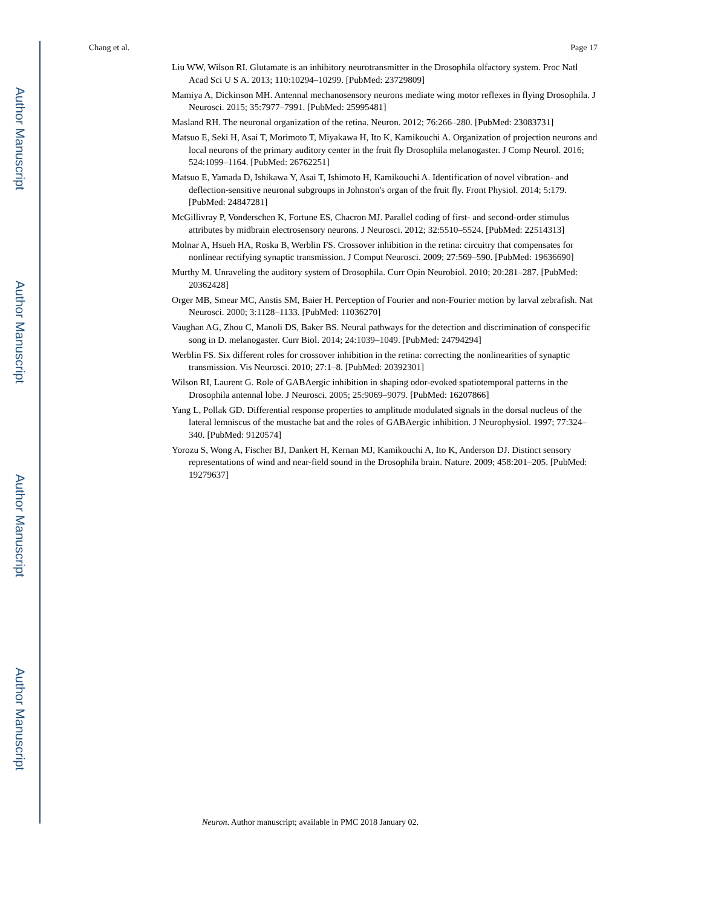Author Manuscript
Author Manuscript
Author Manuscript
Author Manuscript
Chang et al. Page 17
Liu WW, Wilson RI. Glutamate is an inhibitory neurotransmitter in the Drosophila olfactory system. Proc Natl Acad Sci U S A. 2013; 110:10294–10299. [PubMed: 23729809]
Mamiya A, Dickinson MH. Antennal mechanosensory neurons mediate wing motor reflexes in flying Drosophila. J Neurosci. 2015; 35:7977–7991. [PubMed: 25995481]
Masland RH. The neuronal organization of the retina. Neuron. 2012; 76:266–280. [PubMed: 23083731]
Matsuo E, Seki H, Asai T, Morimoto T, Miyakawa H, Ito K, Kamikouchi A. Organization of projection neurons and local neurons of the primary auditory center in the fruit fly Drosophila melanogaster. J Comp Neurol. 2016; 524:1099–1164. [PubMed: 26762251]
Matsuo E, Yamada D, Ishikawa Y, Asai T, Ishimoto H, Kamikouchi A. Identification of novel vibration- and deflection-sensitive neuronal subgroups in Johnston's organ of the fruit fly. Front Physiol. 2014; 5:179. [PubMed: 24847281]
McGillivray P, Vonderschen K, Fortune ES, Chacron MJ. Parallel coding of first- and second-order stimulus attributes by midbrain electrosensory neurons. J Neurosci. 2012; 32:5510–5524. [PubMed: 22514313]
Molnar A, Hsueh HA, Roska B, Werblin FS. Crossover inhibition in the retina: circuitry that compensates for nonlinear rectifying synaptic transmission. J Comput Neurosci. 2009; 27:569–590. [PubMed: 19636690]
Murthy M. Unraveling the auditory system of Drosophila. Curr Opin Neurobiol. 2010; 20:281–287. [PubMed: 20362428]
Orger MB, Smear MC, Anstis SM, Baier H. Perception of Fourier and non-Fourier motion by larval zebrafish. Nat Neurosci. 2000; 3:1128–1133. [PubMed: 11036270]
Vaughan AG, Zhou C, Manoli DS, Baker BS. Neural pathways for the detection and discrimination of conspecific song in D. melanogaster. Curr Biol. 2014; 24:1039–1049. [PubMed: 24794294]
Werblin FS. Six different roles for crossover inhibition in the retina: correcting the nonlinearities of synaptic transmission. Vis Neurosci. 2010; 27:1–8. [PubMed: 20392301]
Wilson RI, Laurent G. Role of GABAergic inhibition in shaping odor-evoked spatiotemporal patterns in the Drosophila antennal lobe. J Neurosci. 2005; 25:9069–9079. [PubMed: 16207866]
Yang L, Pollak GD. Differential response properties to amplitude modulated signals in the dorsal nucleus of the lateral lemniscus of the mustache bat and the roles of GABAergic inhibition. J Neurophysiol. 1997; 77:324–340. [PubMed: 9120574]
Yorozu S, Wong A, Fischer BJ, Dankert H, Kernan MJ, Kamikouchi A, Ito K, Anderson DJ. Distinct sensory representations of wind and near-field sound in the Drosophila brain. Nature. 2009; 458:201–205. [PubMed: 19279637]
Neuron. Author manuscript; available in PMC 2018 January 02.